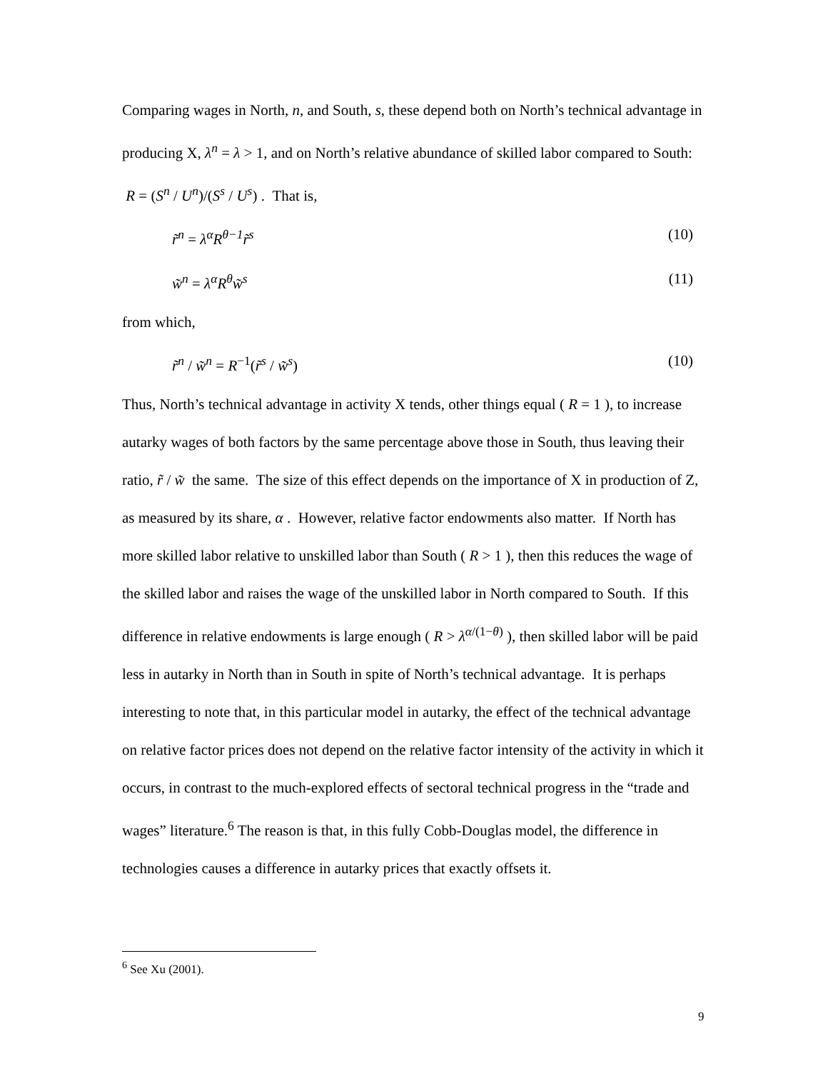Comparing wages in North, n, and South, s, these depend both on North’s technical advantage in producing X, λ<sup>n</sup> = λ > 1, and on North’s relative abundance of skilled labor compared to South: R = (S<sup>n</sup> / U<sup>n</sup>)/(S<sup>s</sup> / U<sup>s</sup>) . That is,
r̃<sup>n</sup> = λ<sup>α</sup>R<sup>θ−1</sup>r̃<sup>s</sup> (10)
w̃<sup>n</sup> = λ<sup>α</sup>R<sup>θ</sup>w̃<sup>s</sup> (11)
from which,
r̃<sup>n</sup> / w̃<sup>n</sup> = R<sup>−1</sup>(r̃<sup>s</sup> / w̃<sup>s</sup>) (10)
Thus, North’s technical advantage in activity X tends, other things equal ( R = 1 ), to increase autarky wages of both factors by the same percentage above those in South, thus leaving their ratio, r̃ / w̃ the same. The size of this effect depends on the importance of X in production of Z, as measured by its share, α . However, relative factor endowments also matter. If North has more skilled labor relative to unskilled labor than South ( R > 1 ), then this reduces the wage of the skilled labor and raises the wage of the unskilled labor in North compared to South. If this difference in relative endowments is large enough ( R > λ<sup>α/(1−θ)</sup> ), then skilled labor will be paid less in autarky in North than in South in spite of North’s technical advantage. It is perhaps interesting to note that, in this particular model in autarky, the effect of the technical advantage on relative factor prices does not depend on the relative factor intensity of the activity in which it occurs, in contrast to the much-explored effects of sectoral technical progress in the “trade and wages” literature.<sup>6</sup> The reason is that, in this fully Cobb-Douglas model, the difference in technologies causes a difference in autarky prices that exactly offsets it.
<sup>6</sup> See Xu (2001).
9